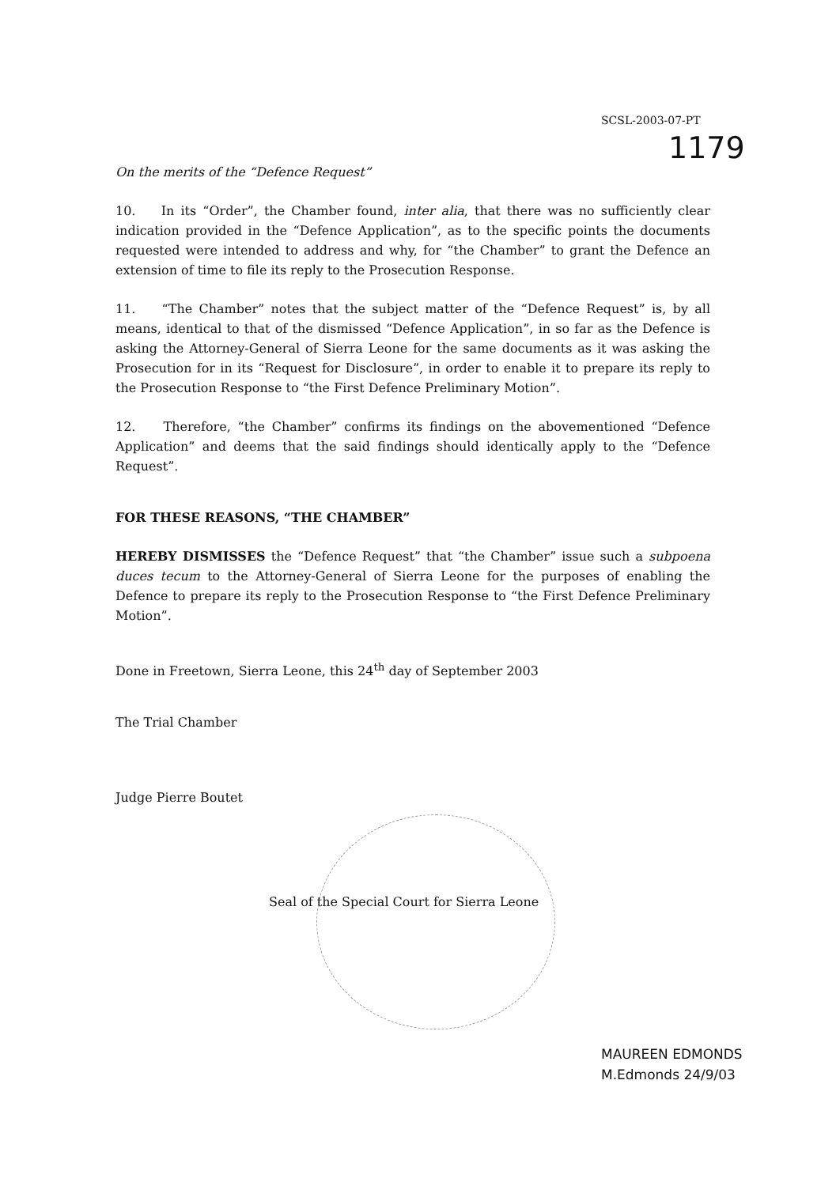SCSL-2003-07-PT
1179
On the merits of the “Defence Request”
10. In its “Order”, the Chamber found, inter alia, that there was no sufficiently clear indication provided in the “Defence Application”, as to the specific points the documents requested were intended to address and why, for “the Chamber” to grant the Defence an extension of time to file its reply to the Prosecution Response.
11. “The Chamber” notes that the subject matter of the “Defence Request” is, by all means, identical to that of the dismissed “Defence Application”, in so far as the Defence is asking the Attorney-General of Sierra Leone for the same documents as it was asking the Prosecution for in its “Request for Disclosure”, in order to enable it to prepare its reply to the Prosecution Response to “the First Defence Preliminary Motion”.
12. Therefore, “the Chamber” confirms its findings on the abovementioned “Defence Application” and deems that the said findings should identically apply to the “Defence Request”.
FOR THESE REASONS, “THE CHAMBER”
HEREBY DISMISSES the “Defence Request” that “the Chamber” issue such a subpoena duces tecum to the Attorney-General of Sierra Leone for the purposes of enabling the Defence to prepare its reply to the Prosecution Response to “the First Defence Preliminary Motion”.
Done in Freetown, Sierra Leone, this 24<sup>th</sup> day of September 2003
The Trial Chamber
Judge Pierre Boutet
Seal of the Special Court for Sierra Leone
MAUREEN EDMONDS
M.Edmonds 24/9/03